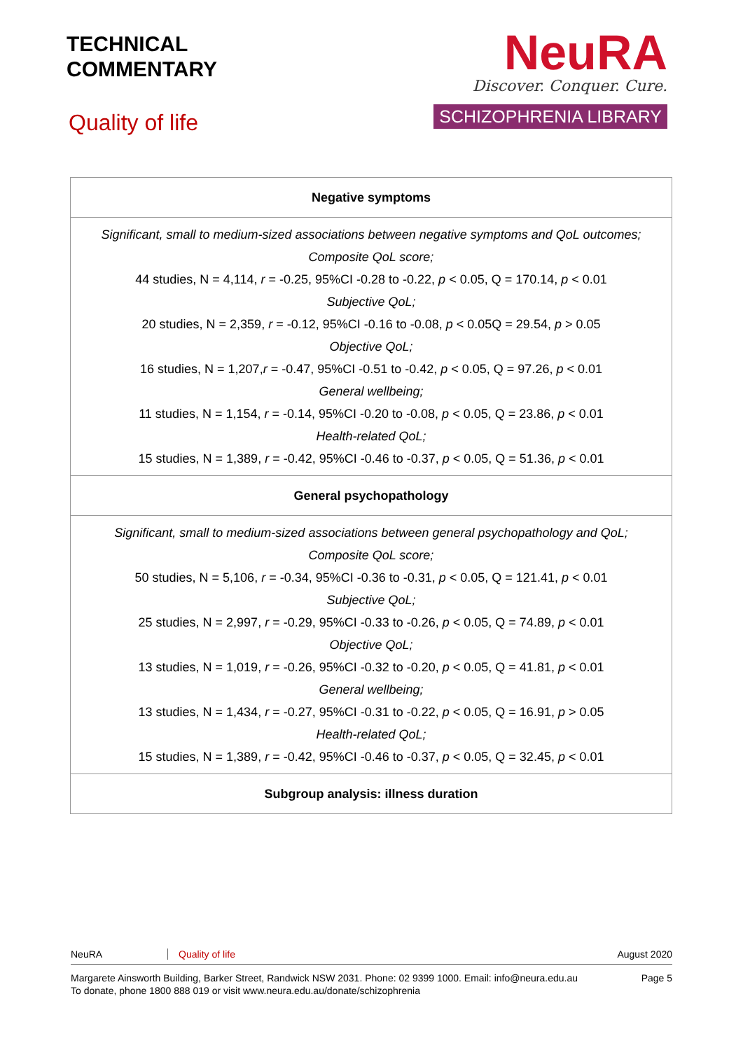TECHNICAL
COMMENTARY
Quality of life
NeuRA
Discover. Conquer. Cure.
SCHIZOPHRENIA LIBRARY
| Negative symptoms |
| --- |
| Significant, small to medium-sized associations between negative symptoms and QoL outcomes; Composite QoL score; 44 studies, N = 4,114, r = -0.25, 95%CI -0.28 to -0.22, p < 0.05, Q = 170.14, p < 0.01 Subjective QoL; 20 studies, N = 2,359, r = -0.12, 95%CI -0.16 to -0.08, p < 0.05Q = 29.54, p > 0.05 Objective QoL; 16 studies, N = 1,207, r = -0.47, 95%CI -0.51 to -0.42, p < 0.05, Q = 97.26, p < 0.01 General wellbeing; 11 studies, N = 1,154, r = -0.14, 95%CI -0.20 to -0.08, p < 0.05, Q = 23.86, p < 0.01 Health-related QoL; 15 studies, N = 1,389, r = -0.42, 95%CI -0.46 to -0.37, p < 0.05, Q = 51.36, p < 0.01 |
| General psychopathology |
| Significant, small to medium-sized associations between general psychopathology and QoL; Composite QoL score; 50 studies, N = 5,106, r = -0.34, 95%CI -0.36 to -0.31, p < 0.05, Q = 121.41, p < 0.01 Subjective QoL; 25 studies, N = 2,997, r = -0.29, 95%CI -0.33 to -0.26, p < 0.05, Q = 74.89, p < 0.01 Objective QoL; 13 studies, N = 1,019, r = -0.26, 95%CI -0.32 to -0.20, p < 0.05, Q = 41.81, p < 0.01 General wellbeing; 13 studies, N = 1,434, r = -0.27, 95%CI -0.31 to -0.22, p < 0.05, Q = 16.91, p > 0.05 Health-related QoL; 15 studies, N = 1,389, r = -0.42, 95%CI -0.46 to -0.37, p < 0.05, Q = 32.45, p < 0.01 |
| Subgroup analysis: illness duration |
NeuRA Quality of life August 2020
Margarete Ainsworth Building, Barker Street, Randwick NSW 2031. Phone: 02 9399 1000. Email: info@neura.edu.au
To donate, phone 1800 888 019 or visit www.neura.edu.au/donate/schizophrenia
Page 5